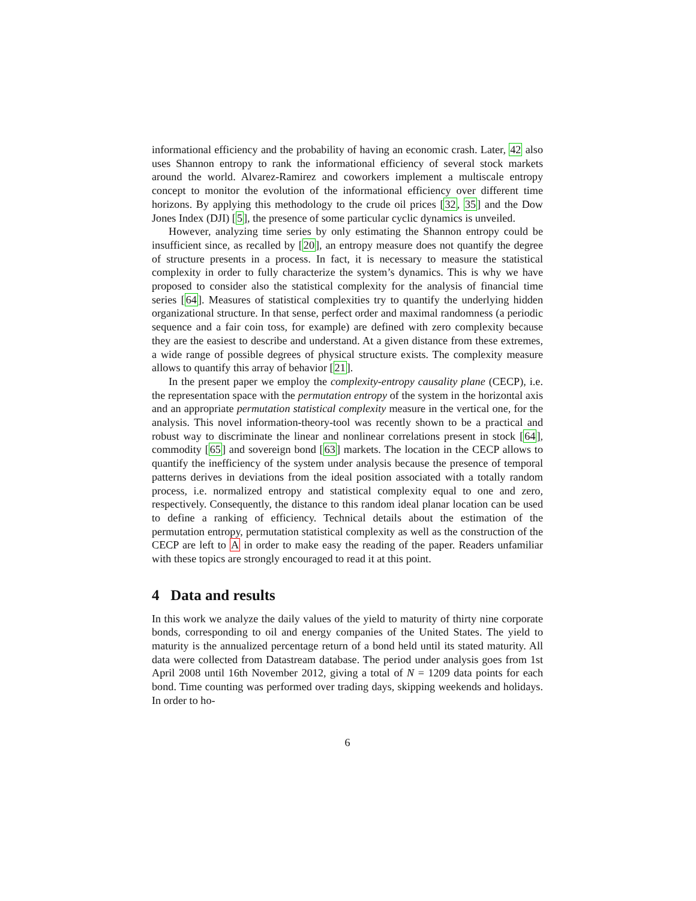informational efficiency and the probability of having an economic crash. Later, 42 also uses Shannon entropy to rank the informational efficiency of several stock markets around the world. Alvarez-Ramirez and coworkers implement a multiscale entropy concept to monitor the evolution of the informational efficiency over different time horizons. By applying this methodology to the crude oil prices [32, 35] and the Dow Jones Index (DJI) [5], the presence of some particular cyclic dynamics is unveiled.
However, analyzing time series by only estimating the Shannon entropy could be insufficient since, as recalled by [20], an entropy measure does not quantify the degree of structure presents in a process. In fact, it is necessary to measure the statistical complexity in order to fully characterize the system’s dynamics. This is why we have proposed to consider also the statistical complexity for the analysis of financial time series [64]. Measures of statistical complexities try to quantify the underlying hidden organizational structure. In that sense, perfect order and maximal randomness (a periodic sequence and a fair coin toss, for example) are defined with zero complexity because they are the easiest to describe and understand. At a given distance from these extremes, a wide range of possible degrees of physical structure exists. The complexity measure allows to quantify this array of behavior [21].
In the present paper we employ the complexity-entropy causality plane (CECP), i.e. the representation space with the permutation entropy of the system in the horizontal axis and an appropriate permutation statistical complexity measure in the vertical one, for the analysis. This novel information-theory-tool was recently shown to be a practical and robust way to discriminate the linear and nonlinear correlations present in stock [64], commodity [65] and sovereign bond [63] markets. The location in the CECP allows to quantify the inefficiency of the system under analysis because the presence of temporal patterns derives in deviations from the ideal position associated with a totally random process, i.e. normalized entropy and statistical complexity equal to one and zero, respectively. Consequently, the distance to this random ideal planar location can be used to define a ranking of efficiency. Technical details about the estimation of the permutation entropy, permutation statistical complexity as well as the construction of the CECP are left to A in order to make easy the reading of the paper. Readers unfamiliar with these topics are strongly encouraged to read it at this point.
4 Data and results
In this work we analyze the daily values of the yield to maturity of thirty nine corporate bonds, corresponding to oil and energy companies of the United States. The yield to maturity is the annualized percentage return of a bond held until its stated maturity. All data were collected from Datastream database. The period under analysis goes from 1st April 2008 until 16th November 2012, giving a total of N = 1209 data points for each bond. Time counting was performed over trading days, skipping weekends and holidays. In order to ho-
6